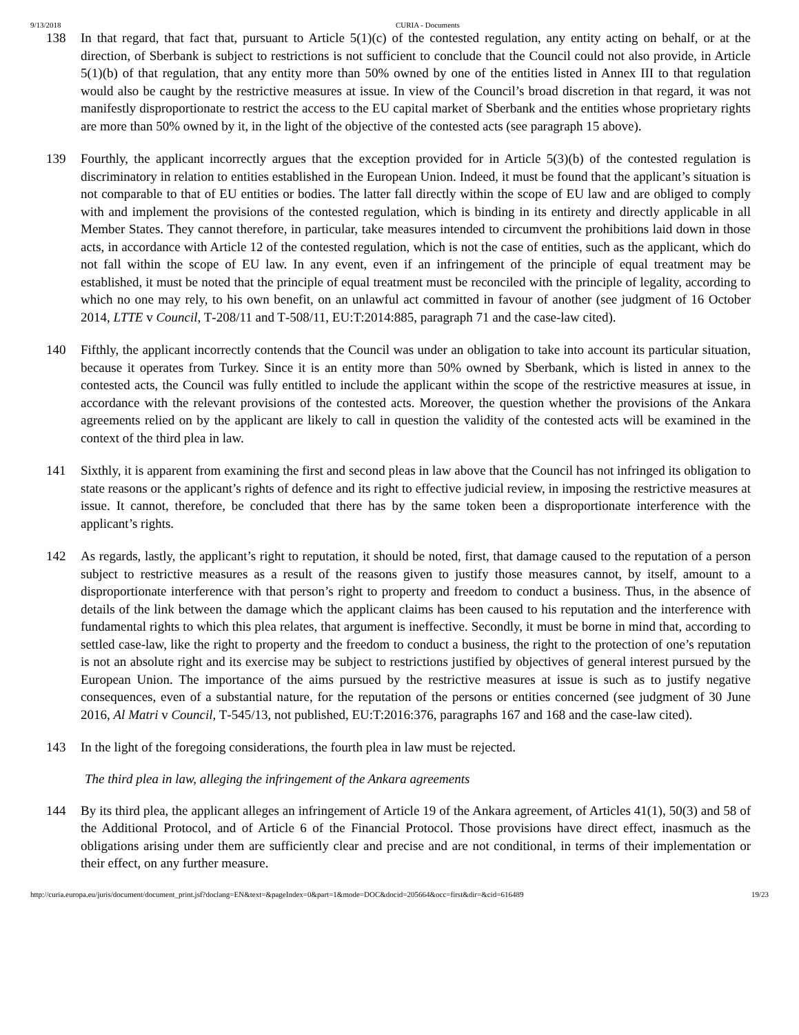9/13/2018 CURIA - Documents
138 In that regard, that fact that, pursuant to Article 5(1)(c) of the contested regulation, any entity acting on behalf, or at the direction, of Sberbank is subject to restrictions is not sufficient to conclude that the Council could not also provide, in Article 5(1)(b) of that regulation, that any entity more than 50% owned by one of the entities listed in Annex III to that regulation would also be caught by the restrictive measures at issue. In view of the Council’s broad discretion in that regard, it was not manifestly disproportionate to restrict the access to the EU capital market of Sberbank and the entities whose proprietary rights are more than 50% owned by it, in the light of the objective of the contested acts (see paragraph 15 above).
139 Fourthly, the applicant incorrectly argues that the exception provided for in Article 5(3)(b) of the contested regulation is discriminatory in relation to entities established in the European Union. Indeed, it must be found that the applicant’s situation is not comparable to that of EU entities or bodies. The latter fall directly within the scope of EU law and are obliged to comply with and implement the provisions of the contested regulation, which is binding in its entirety and directly applicable in all Member States. They cannot therefore, in particular, take measures intended to circumvent the prohibitions laid down in those acts, in accordance with Article 12 of the contested regulation, which is not the case of entities, such as the applicant, which do not fall within the scope of EU law. In any event, even if an infringement of the principle of equal treatment may be established, it must be noted that the principle of equal treatment must be reconciled with the principle of legality, according to which no one may rely, to his own benefit, on an unlawful act committed in favour of another (see judgment of 16 October 2014, LTTE v Council, T‑208/11 and T‑508/11, EU:T:2014:885, paragraph 71 and the case-law cited).
140 Fifthly, the applicant incorrectly contends that the Council was under an obligation to take into account its particular situation, because it operates from Turkey. Since it is an entity more than 50% owned by Sberbank, which is listed in annex to the contested acts, the Council was fully entitled to include the applicant within the scope of the restrictive measures at issue, in accordance with the relevant provisions of the contested acts. Moreover, the question whether the provisions of the Ankara agreements relied on by the applicant are likely to call in question the validity of the contested acts will be examined in the context of the third plea in law.
141 Sixthly, it is apparent from examining the first and second pleas in law above that the Council has not infringed its obligation to state reasons or the applicant’s rights of defence and its right to effective judicial review, in imposing the restrictive measures at issue. It cannot, therefore, be concluded that there has by the same token been a disproportionate interference with the applicant’s rights.
142 As regards, lastly, the applicant’s right to reputation, it should be noted, first, that damage caused to the reputation of a person subject to restrictive measures as a result of the reasons given to justify those measures cannot, by itself, amount to a disproportionate interference with that person’s right to property and freedom to conduct a business. Thus, in the absence of details of the link between the damage which the applicant claims has been caused to his reputation and the interference with fundamental rights to which this plea relates, that argument is ineffective. Secondly, it must be borne in mind that, according to settled case-law, like the right to property and the freedom to conduct a business, the right to the protection of one’s reputation is not an absolute right and its exercise may be subject to restrictions justified by objectives of general interest pursued by the European Union. The importance of the aims pursued by the restrictive measures at issue is such as to justify negative consequences, even of a substantial nature, for the reputation of the persons or entities concerned (see judgment of 30 June 2016, Al Matri v Council, T‑545/13, not published, EU:T:2016:376, paragraphs 167 and 168 and the case-law cited).
143 In the light of the foregoing considerations, the fourth plea in law must be rejected.
The third plea in law, alleging the infringement of the Ankara agreements
144 By its third plea, the applicant alleges an infringement of Article 19 of the Ankara agreement, of Articles 41(1), 50(3) and 58 of the Additional Protocol, and of Article 6 of the Financial Protocol. Those provisions have direct effect, inasmuch as the obligations arising under them are sufficiently clear and precise and are not conditional, in terms of their implementation or their effect, on any further measure.
http://curia.europa.eu/juris/document/document_print.jsf?doclang=EN&text=&pageIndex=0&part=1&mode=DOC&docid=205664&occ=first&dir=&cid=616489 19/23